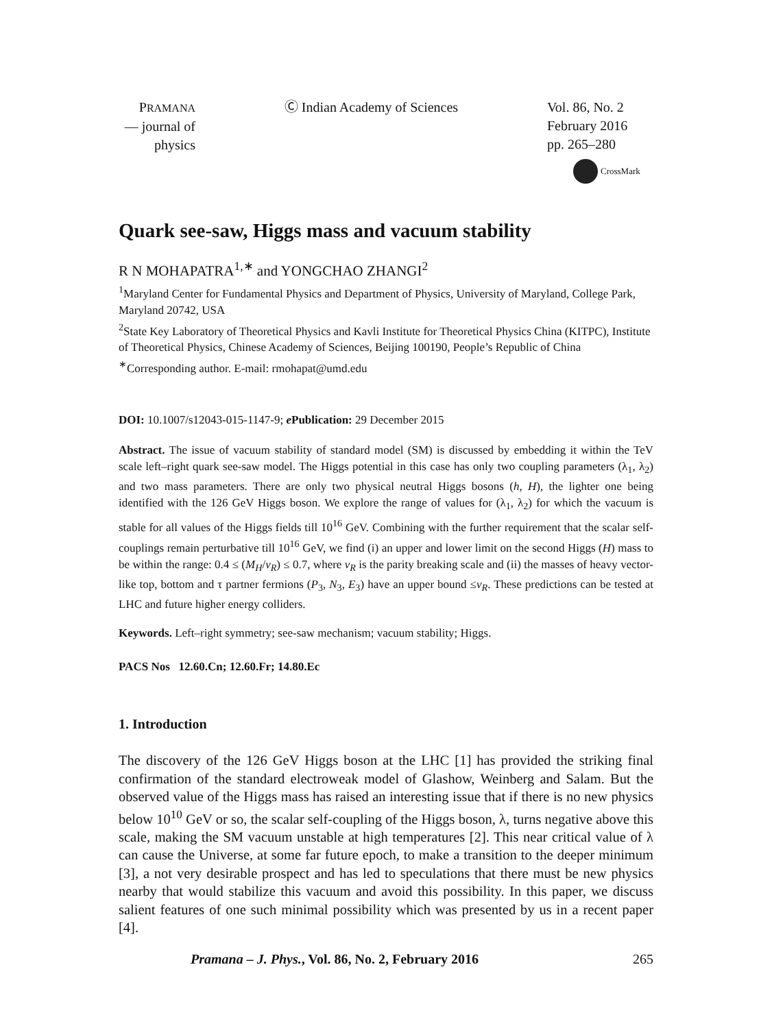PRAMANA
— journal of
physics
Ⓒ Indian Academy of Sciences Vol. 86, No. 2
February 2016
pp. 265–280
CrossMark
Quark see-saw, Higgs mass and vacuum stability
R N MOHAPATRA<sup>1,∗</sup> and YONGCHAO ZHANGI<sup>2</sup>
<sup>1</sup> Maryland Center for Fundamental Physics and Department of Physics, University of Maryland, College Park, Maryland 20742, USA
<sup>2</sup> State Key Laboratory of Theoretical Physics and Kavli Institute for Theoretical Physics China (KITPC), Institute of Theoretical Physics, Chinese Academy of Sciences, Beijing 100190, People’s Republic of China
<sup>∗</sup>Corresponding author. E-mail: rmohapat@umd.edu
DOI: 10.1007/s12043-015-1147-9; e Publication: 29 December 2015
Abstract. The issue of vacuum stability of standard model (SM) is discussed by embedding it within the TeV scale left–right quark see-saw model. The Higgs potential in this case has only two coupling parameters (λ<sub>1</sub>, λ<sub>2</sub>) and two mass parameters. There are only two physical neutral Higgs bosons (h, H), the lighter one being identified with the 126 GeV Higgs boson. We explore the range of values for (λ<sub>1</sub>, λ<sub>2</sub>) for which the vacuum is stable for all values of the Higgs fields till 10<sup>16</sup> GeV. Combining with the further requirement that the scalar self-couplings remain perturbative till 10<sup>16</sup> GeV, we find (i) an upper and lower limit on the second Higgs (H) mass to be within the range: 0.4 ≤ (M<sub>H</sub>/v<sub>R</sub>) ≤ 0.7, where v<sub>R</sub> is the parity breaking scale and (ii) the masses of heavy vector-like top, bottom and τ partner fermions (P<sub>3</sub>, N<sub>3</sub>, E<sub>3</sub>) have an upper bound ≤v<sub>R</sub>. These predictions can be tested at LHC and future higher energy colliders.
Keywords. Left–right symmetry; see-saw mechanism; vacuum stability; Higgs.
PACS Nos 12.60.Cn; 12.60.Fr; 14.80.Ec
1. Introduction
The discovery of the 126 GeV Higgs boson at the LHC [1] has provided the striking final confirmation of the standard electroweak model of Glashow, Weinberg and Salam. But the observed value of the Higgs mass has raised an interesting issue that if there is no new physics below 10<sup>10</sup> GeV or so, the scalar self-coupling of the Higgs boson, λ, turns negative above this scale, making the SM vacuum unstable at high temperatures [2]. This near critical value of λ can cause the Universe, at some far future epoch, to make a transition to the deeper minimum [3], a not very desirable prospect and has led to speculations that there must be new physics nearby that would stabilize this vacuum and avoid this possibility. In this paper, we discuss salient features of one such minimal possibility which was presented by us in a recent paper [4].
Pramana – J. Phys., Vol. 86, No. 2, February 2016 265